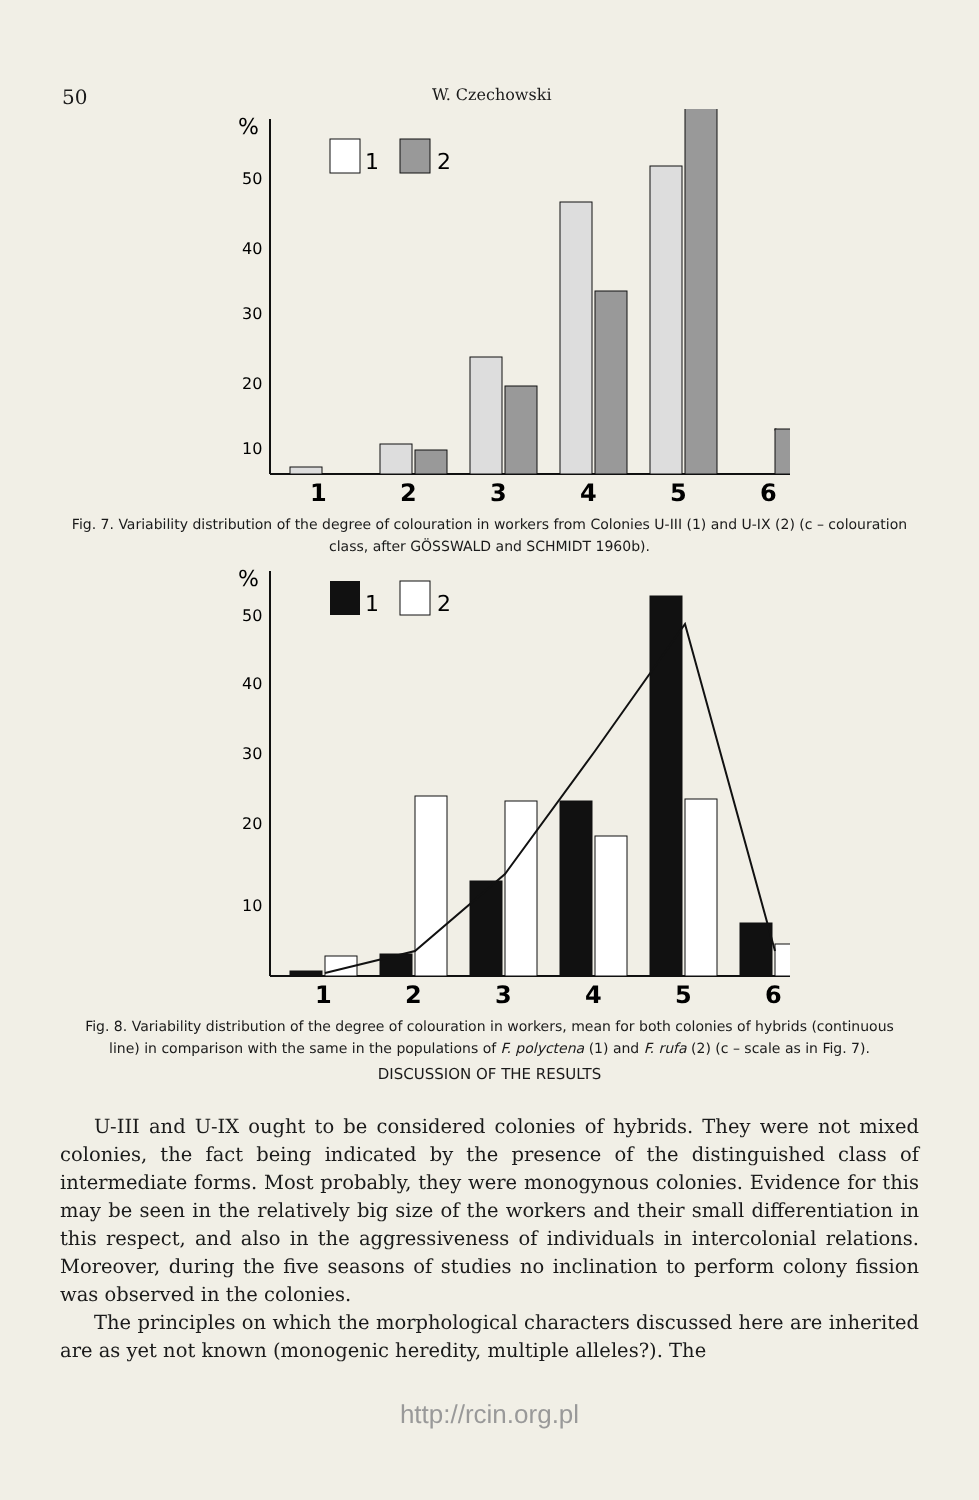50 W. Czechowski
%
50
40
30
20
10
1
2
1
2
3
4
5
6
Fig. 7. Variability distribution of the degree of colouration in workers from Colonies U-III (1) and U-IX (2) (c – colouration class, after GÖSSWALD and SCHMIDT 1960b).
%
50
40
30
20
10
1
2
1
2
3
4
5
6
Fig. 8. Variability distribution of the degree of colouration in workers, mean for both colonies of hybrids (continuous line) in comparison with the same in the populations of F. polyctena (1) and F. rufa (2) (c – scale as in Fig. 7).
DISCUSSION OF THE RESULTS
U-III and U-IX ought to be considered colonies of hybrids. They were not mixed colonies, the fact being indicated by the presence of the distinguished class of intermediate forms. Most probably, they were monogynous colonies. Evidence for this may be seen in the relatively big size of the workers and their small differentiation in this respect, and also in the aggressiveness of individuals in intercolonial relations. Moreover, during the five seasons of studies no inclination to perform colony fission was observed in the colonies.
The principles on which the morphological characters discussed here are inherited are as yet not known (monogenic heredity, multiple alleles?). The
http://rcin.org.pl